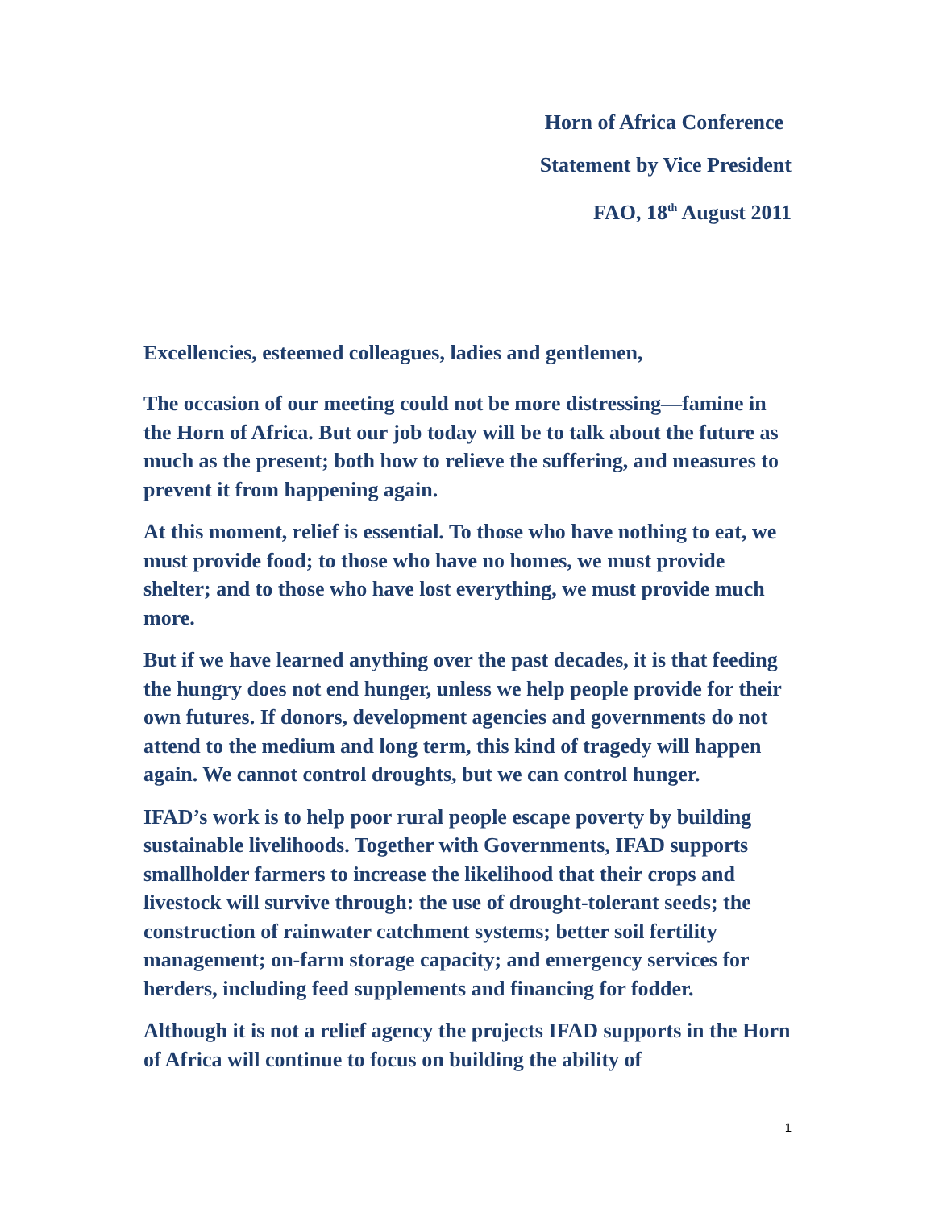Horn of Africa Conference
Statement by Vice President
FAO, 18<sup>th</sup> August 2011
Excellencies, esteemed colleagues, ladies and gentlemen,
The occasion of our meeting could not be more distressing—famine in the Horn of Africa. But our job today will be to talk about the future as much as the present; both how to relieve the suffering, and measures to prevent it from happening again.
At this moment, relief is essential. To those who have nothing to eat, we must provide food; to those who have no homes, we must provide shelter; and to those who have lost everything, we must provide much more.
But if we have learned anything over the past decades, it is that feeding the hungry does not end hunger, unless we help people provide for their own futures. If donors, development agencies and governments do not attend to the medium and long term, this kind of tragedy will happen again. We cannot control droughts, but we can control hunger.
IFAD’s work is to help poor rural people escape poverty by building sustainable livelihoods. Together with Governments, IFAD supports smallholder farmers to increase the likelihood that their crops and livestock will survive through: the use of drought-tolerant seeds; the construction of rainwater catchment systems; better soil fertility management; on-farm storage capacity; and emergency services for herders, including feed supplements and financing for fodder.
Although it is not a relief agency the projects IFAD supports in the Horn of Africa will continue to focus on building the ability of
1